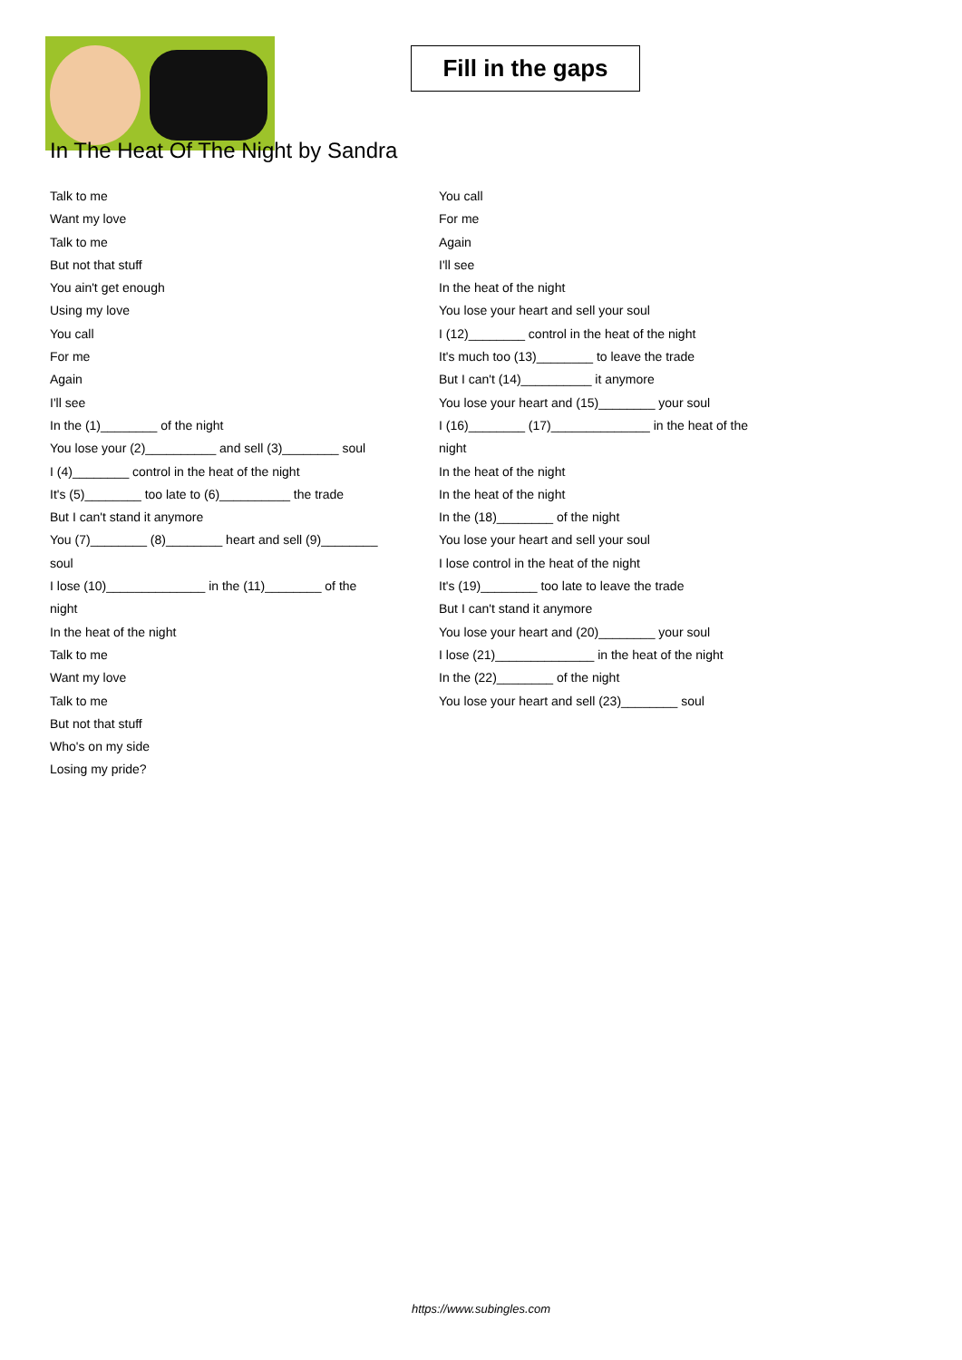Fill in the gaps
In The Heat Of The Night by Sandra
Talk to me
Want my love
Talk to me
But not that stuff
You ain't get enough
Using my love
You call
For me
Again
I'll see
In the (1)________ of the night
You lose your (2)__________ and sell (3)________ soul
I (4)________ control in the heat of the night
It's (5)________ too late to (6)__________ the trade
But I can't stand it anymore
You (7)________ (8)________ heart and sell (9)________
soul
I lose (10)______________ in the (11)________ of the
night
In the heat of the night
Talk to me
Want my love
Talk to me
But not that stuff
Who's on my side
Losing my pride?
You call
For me
Again
I'll see
In the heat of the night
You lose your heart and sell your soul
I (12)________ control in the heat of the night
It's much too (13)________ to leave the trade
But I can't (14)__________ it anymore
You lose your heart and (15)________ your soul
I (16)________ (17)______________ in the heat of the
night
In the heat of the night
In the heat of the night
In the (18)________ of the night
You lose your heart and sell your soul
I lose control in the heat of the night
It's (19)________ too late to leave the trade
But I can't stand it anymore
You lose your heart and (20)________ your soul
I lose (21)______________ in the heat of the night
In the (22)________ of the night
You lose your heart and sell (23)________ soul
https://www.subingles.com